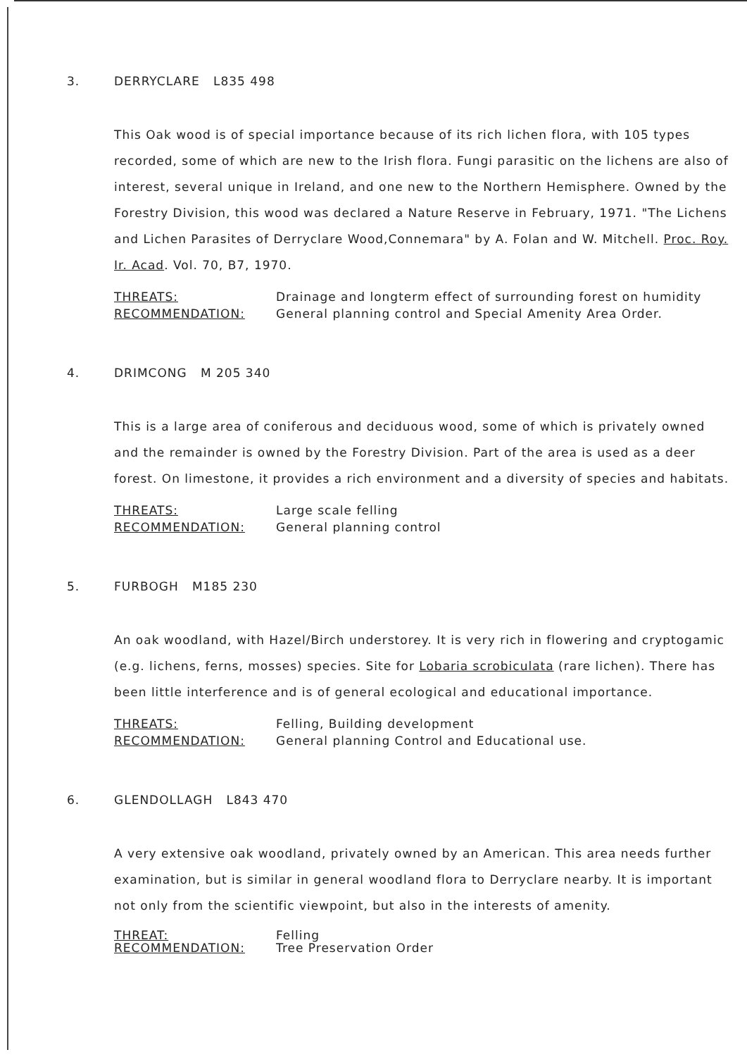3. DERRYCLARE L835 498
This Oak wood is of special importance because of its rich lichen flora, with 105 types recorded, some of which are new to the Irish flora. Fungi parasitic on the lichens are also of interest, several unique in Ireland, and one new to the Northern Hemisphere. Owned by the Forestry Division, this wood was declared a Nature Reserve in February, 1971. "The Lichens and Lichen Parasites of Derryclare Wood,Connemara" by A. Folan and W. Mitchell. Proc. Roy. Ir. Acad. Vol. 70, B7, 1970.
THREATS: Drainage and longterm effect of surrounding forest on humidity
RECOMMENDATION: General planning control and Special Amenity Area Order.
4. DRIMCONG M 205 340
This is a large area of coniferous and deciduous wood, some of which is privately owned and the remainder is owned by the Forestry Division. Part of the area is used as a deer forest. On limestone, it provides a rich environment and a diversity of species and habitats.
THREATS: Large scale felling
RECOMMENDATION: General planning control
5. FURBOGH M185 230
An oak woodland, with Hazel/Birch understorey. It is very rich in flowering and cryptogamic (e.g. lichens, ferns, mosses) species. Site for Lobaria scrobiculata (rare lichen). There has been little interference and is of general ecological and educational importance.
THREATS: Felling, Building development
RECOMMENDATION: General planning Control and Educational use.
6. GLENDOLLAGH L843 470
A very extensive oak woodland, privately owned by an American. This area needs further examination, but is similar in general woodland flora to Derryclare nearby. It is important not only from the scientific viewpoint, but also in the interests of amenity.
THREAT: Felling
RECOMMENDATION: Tree Preservation Order